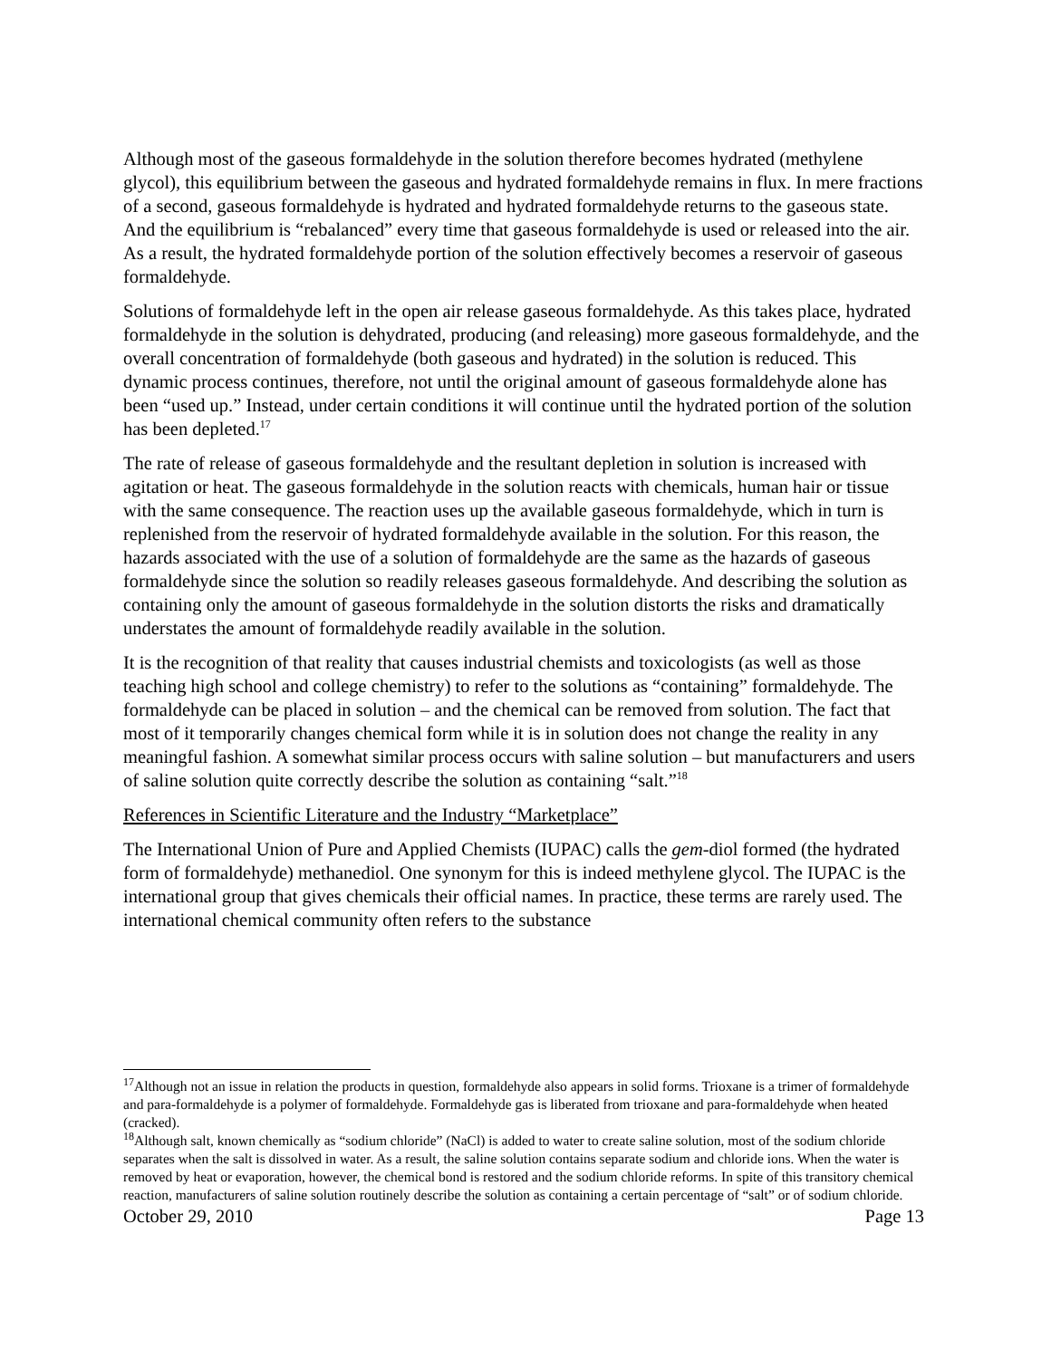Although most of the gaseous formaldehyde in the solution therefore becomes hydrated (methylene glycol), this equilibrium between the gaseous and hydrated formaldehyde remains in flux. In mere fractions of a second, gaseous formaldehyde is hydrated and hydrated formaldehyde returns to the gaseous state. And the equilibrium is “rebalanced” every time that gaseous formaldehyde is used or released into the air. As a result, the hydrated formaldehyde portion of the solution effectively becomes a reservoir of gaseous formaldehyde.
Solutions of formaldehyde left in the open air release gaseous formaldehyde. As this takes place, hydrated formaldehyde in the solution is dehydrated, producing (and releasing) more gaseous formaldehyde, and the overall concentration of formaldehyde (both gaseous and hydrated) in the solution is reduced. This dynamic process continues, therefore, not until the original amount of gaseous formaldehyde alone has been “used up.” Instead, under certain conditions it will continue until the hydrated portion of the solution has been depleted.<sup>17</sup>
The rate of release of gaseous formaldehyde and the resultant depletion in solution is increased with agitation or heat. The gaseous formaldehyde in the solution reacts with chemicals, human hair or tissue with the same consequence. The reaction uses up the available gaseous formaldehyde, which in turn is replenished from the reservoir of hydrated formaldehyde available in the solution. For this reason, the hazards associated with the use of a solution of formaldehyde are the same as the hazards of gaseous formaldehyde since the solution so readily releases gaseous formaldehyde. And describing the solution as containing only the amount of gaseous formaldehyde in the solution distorts the risks and dramatically understates the amount of formaldehyde readily available in the solution.
It is the recognition of that reality that causes industrial chemists and toxicologists (as well as those teaching high school and college chemistry) to refer to the solutions as “containing” formaldehyde. The formaldehyde can be placed in solution – and the chemical can be removed from solution. The fact that most of it temporarily changes chemical form while it is in solution does not change the reality in any meaningful fashion. A somewhat similar process occurs with saline solution – but manufacturers and users of saline solution quite correctly describe the solution as containing “salt.”<sup>18</sup>
References in Scientific Literature and the Industry “Marketplace”
The International Union of Pure and Applied Chemists (IUPAC) calls the gem-diol formed (the hydrated form of formaldehyde) methanediol. One synonym for this is indeed methylene glycol. The IUPAC is the international group that gives chemicals their official names. In practice, these terms are rarely used. The international chemical community often refers to the substance
<sup>17</sup> Although not an issue in relation the products in question, formaldehyde also appears in solid forms. Trioxane is a trimer of formaldehyde and para-formaldehyde is a polymer of formaldehyde. Formaldehyde gas is liberated from trioxane and para-formaldehyde when heated (cracked).
<sup>18</sup> Although salt, known chemically as “sodium chloride” (NaCl) is added to water to create saline solution, most of the sodium chloride separates when the salt is dissolved in water. As a result, the saline solution contains separate sodium and chloride ions. When the water is removed by heat or evaporation, however, the chemical bond is restored and the sodium chloride reforms. In spite of this transitory chemical reaction, manufacturers of saline solution routinely describe the solution as containing a certain percentage of “salt” or of sodium chloride.
October 29, 2010 Page 13